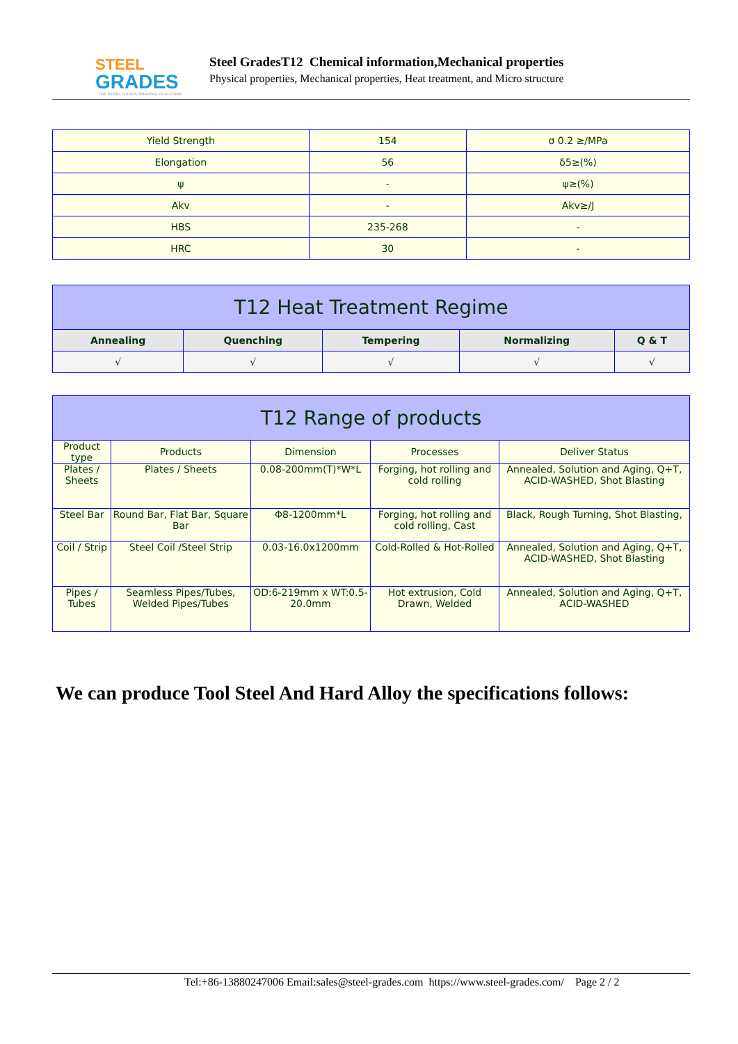STEEL
GRADES
THE STEEL GRADE SHARING PLATFORM
Steel GradesT12 Chemical information,Mechanical properties
Physical properties, Mechanical properties, Heat treatment, and Micro structure
| Yield Strength | 154 | σ 0.2 ≥/MPa |
| Elongation | 56 | δ5≥(%) |
| ψ | - | ψ≥(%) |
| Akv | - | Akv≥/J |
| HBS | 235-268 | - |
| HRC | 30 | - |
| T12 Heat Treatment Regime | | | | |
| --- | --- | --- | --- | --- |
| Annealing | Quenching | Tempering | Normalizing | Q & T |
| √ | √ | √ | √ | √ |
| T12 Range of products | | | | |
| --- | --- | --- | --- | --- |
| Product type | Products | Dimension | Processes | Deliver Status |
| Plates / Sheets | Plates / Sheets | 0.08-200mm(T)*W*L | Forging, hot rolling and cold rolling | Annealed, Solution and Aging, Q+T, ACID-WASHED, Shot Blasting |
| Steel Bar | Round Bar, Flat Bar, Square Bar | Φ8-1200mm*L | Forging, hot rolling and cold rolling, Cast | Black, Rough Turning, Shot Blasting, |
| Coil / Strip | Steel Coil /Steel Strip | 0.03-16.0x1200mm | Cold-Rolled & Hot-Rolled | Annealed, Solution and Aging, Q+T, ACID-WASHED, Shot Blasting |
| Pipes / Tubes | Seamless Pipes/Tubes, Welded Pipes/Tubes | OD:6-219mm x WT:0.5-20.0mm | Hot extrusion, Cold Drawn, Welded | Annealed, Solution and Aging, Q+T, ACID-WASHED |
We can produce Tool Steel And Hard Alloy the specifications follows:
Tel:+86-13880247006 Email:sales@steel-grades.com https://www.steel-grades.com/ Page 2 / 2